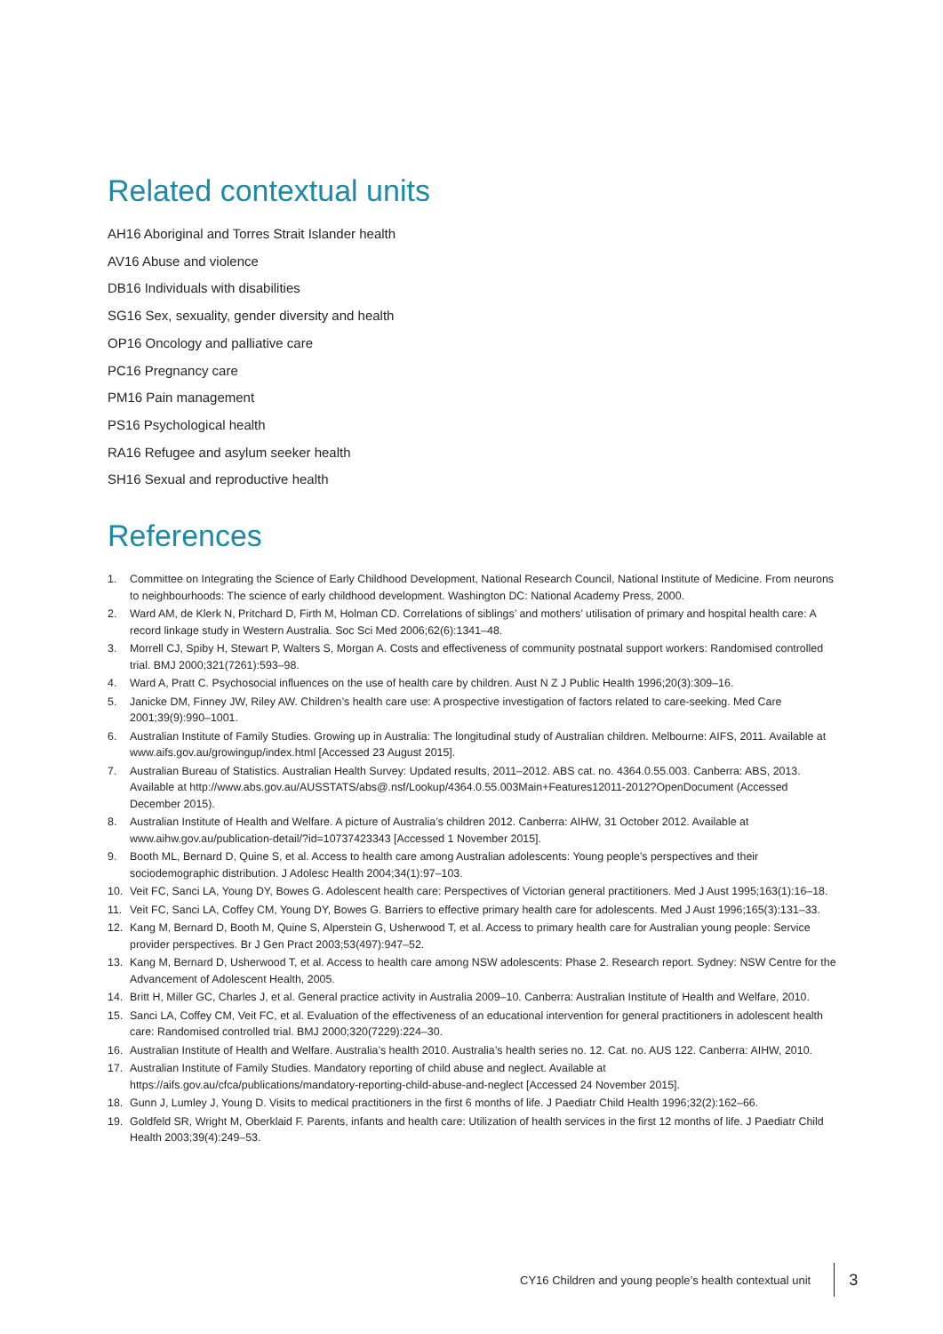Related contextual units
AH16 Aboriginal and Torres Strait Islander health
AV16 Abuse and violence
DB16 Individuals with disabilities
SG16 Sex, sexuality, gender diversity and health
OP16 Oncology and palliative care
PC16 Pregnancy care
PM16 Pain management
PS16 Psychological health
RA16 Refugee and asylum seeker health
SH16 Sexual and reproductive health
References
1. Committee on Integrating the Science of Early Childhood Development, National Research Council, National Institute of Medicine. From neurons to neighbourhoods: The science of early childhood development. Washington DC: National Academy Press, 2000.
2. Ward AM, de Klerk N, Pritchard D, Firth M, Holman CD. Correlations of siblings’ and mothers’ utilisation of primary and hospital health care: A record linkage study in Western Australia. Soc Sci Med 2006;62(6):1341–48.
3. Morrell CJ, Spiby H, Stewart P, Walters S, Morgan A. Costs and effectiveness of community postnatal support workers: Randomised controlled trial. BMJ 2000;321(7261):593–98.
4. Ward A, Pratt C. Psychosocial influences on the use of health care by children. Aust N Z J Public Health 1996;20(3):309–16.
5. Janicke DM, Finney JW, Riley AW. Children’s health care use: A prospective investigation of factors related to care-seeking. Med Care 2001;39(9):990–1001.
6. Australian Institute of Family Studies. Growing up in Australia: The longitudinal study of Australian children. Melbourne: AIFS, 2011. Available at www.aifs.gov.au/growingup/index.html [Accessed 23 August 2015].
7. Australian Bureau of Statistics. Australian Health Survey: Updated results, 2011–2012. ABS cat. no. 4364.0.55.003. Canberra: ABS, 2013. Available at http://www.abs.gov.au/AUSSTATS/abs@.nsf/Lookup/4364.0.55.003Main+Features12011-2012?OpenDocument (Accessed December 2015).
8. Australian Institute of Health and Welfare. A picture of Australia’s children 2012. Canberra: AIHW, 31 October 2012. Available at www.aihw.gov.au/publication-detail/?id=10737423343 [Accessed 1 November 2015].
9. Booth ML, Bernard D, Quine S, et al. Access to health care among Australian adolescents: Young people’s perspectives and their sociodemographic distribution. J Adolesc Health 2004;34(1):97–103.
10. Veit FC, Sanci LA, Young DY, Bowes G. Adolescent health care: Perspectives of Victorian general practitioners. Med J Aust 1995;163(1):16–18.
11. Veit FC, Sanci LA, Coffey CM, Young DY, Bowes G. Barriers to effective primary health care for adolescents. Med J Aust 1996;165(3):131–33.
12. Kang M, Bernard D, Booth M, Quine S, Alperstein G, Usherwood T, et al. Access to primary health care for Australian young people: Service provider perspectives. Br J Gen Pract 2003;53(497):947–52.
13. Kang M, Bernard D, Usherwood T, et al. Access to health care among NSW adolescents: Phase 2. Research report. Sydney: NSW Centre for the Advancement of Adolescent Health, 2005.
14. Britt H, Miller GC, Charles J, et al. General practice activity in Australia 2009–10. Canberra: Australian Institute of Health and Welfare, 2010.
15. Sanci LA, Coffey CM, Veit FC, et al. Evaluation of the effectiveness of an educational intervention for general practitioners in adolescent health care: Randomised controlled trial. BMJ 2000;320(7229):224–30.
16. Australian Institute of Health and Welfare. Australia’s health 2010. Australia’s health series no. 12. Cat. no. AUS 122. Canberra: AIHW, 2010.
17. Australian Institute of Family Studies. Mandatory reporting of child abuse and neglect. Available at https://aifs.gov.au/cfca/publications/mandatory-reporting-child-abuse-and-neglect [Accessed 24 November 2015].
18. Gunn J, Lumley J, Young D. Visits to medical practitioners in the first 6 months of life. J Paediatr Child Health 1996;32(2):162–66.
19. Goldfeld SR, Wright M, Oberklaid F. Parents, infants and health care: Utilization of health services in the first 12 months of life. J Paediatr Child Health 2003;39(4):249–53.
CY16 Children and young people’s health contextual unit 3